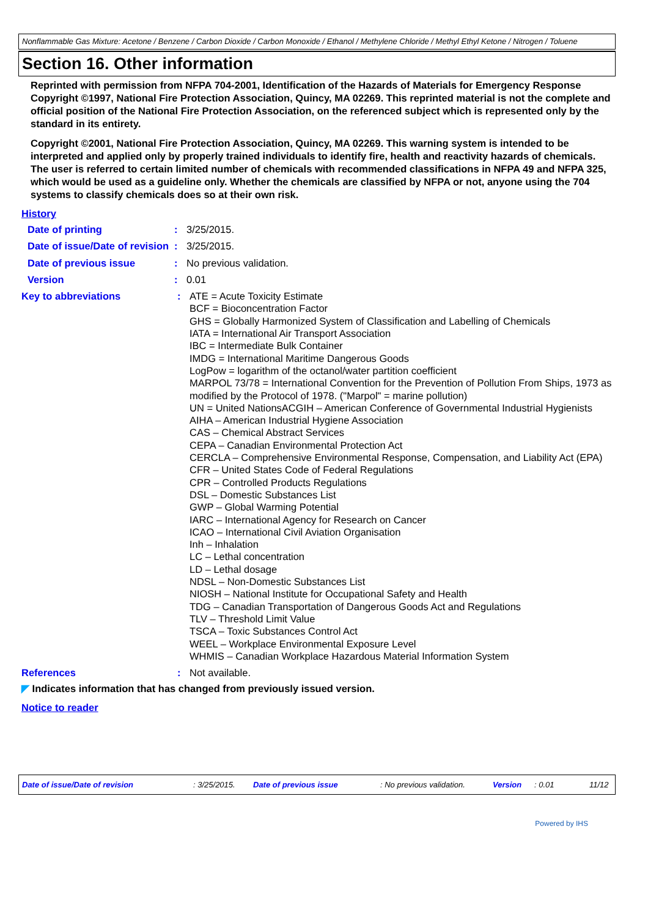Nonflammable Gas Mixture: Acetone / Benzene / Carbon Dioxide / Carbon Monoxide / Ethanol / Methylene Chloride / Methyl Ethyl Ketone / Nitrogen / Toluene
Section 16. Other information
Reprinted with permission from NFPA 704-2001, Identification of the Hazards of Materials for Emergency Response Copyright ©1997, National Fire Protection Association, Quincy, MA 02269. This reprinted material is not the complete and official position of the National Fire Protection Association, on the referenced subject which is represented only by the standard in its entirety.
Copyright ©2001, National Fire Protection Association, Quincy, MA 02269. This warning system is intended to be interpreted and applied only by properly trained individuals to identify fire, health and reactivity hazards of chemicals. The user is referred to certain limited number of chemicals with recommended classifications in NFPA 49 and NFPA 325, which would be used as a guideline only. Whether the chemicals are classified by NFPA or not, anyone using the 704 systems to classify chemicals does so at their own risk.
History
Date of printing : 3/25/2015.
Date of issue/Date of revision
: 3/25/2015.
Date of previous issue : No previous validation.
Version : 0.01
Key to abbreviations : ATE = Acute Toxicity Estimate
BCF = Bioconcentration Factor
GHS = Globally Harmonized System of Classification and Labelling of Chemicals
IATA = International Air Transport Association
IBC = Intermediate Bulk Container
IMDG = International Maritime Dangerous Goods
LogPow = logarithm of the octanol/water partition coefficient
MARPOL 73/78 = International Convention for the Prevention of Pollution From Ships, 1973 as modified by the Protocol of 1978. ("Marpol" = marine pollution)
UN = United NationsACGIH – American Conference of Governmental Industrial Hygienists
AIHA – American Industrial Hygiene Association
CAS – Chemical Abstract Services
CEPA – Canadian Environmental Protection Act
CERCLA – Comprehensive Environmental Response, Compensation, and Liability Act (EPA)
CFR – United States Code of Federal Regulations
CPR – Controlled Products Regulations
DSL – Domestic Substances List
GWP – Global Warming Potential
IARC – International Agency for Research on Cancer
ICAO – International Civil Aviation Organisation
Inh – Inhalation
LC – Lethal concentration
LD – Lethal dosage
NDSL – Non-Domestic Substances List
NIOSH – National Institute for Occupational Safety and Health
TDG – Canadian Transportation of Dangerous Goods Act and Regulations
TLV – Threshold Limit Value
TSCA – Toxic Substances Control Act
WEEL – Workplace Environmental Exposure Level
WHMIS – Canadian Workplace Hazardous Material Information System
References : Not available.
◤ Indicates information that has changed from previously issued version.
Notice to reader
Date of issue/Date of revision: 3/25/2015. Date of previous issue: No previous validation. Version: 0.01 11/12
Powered by IHS